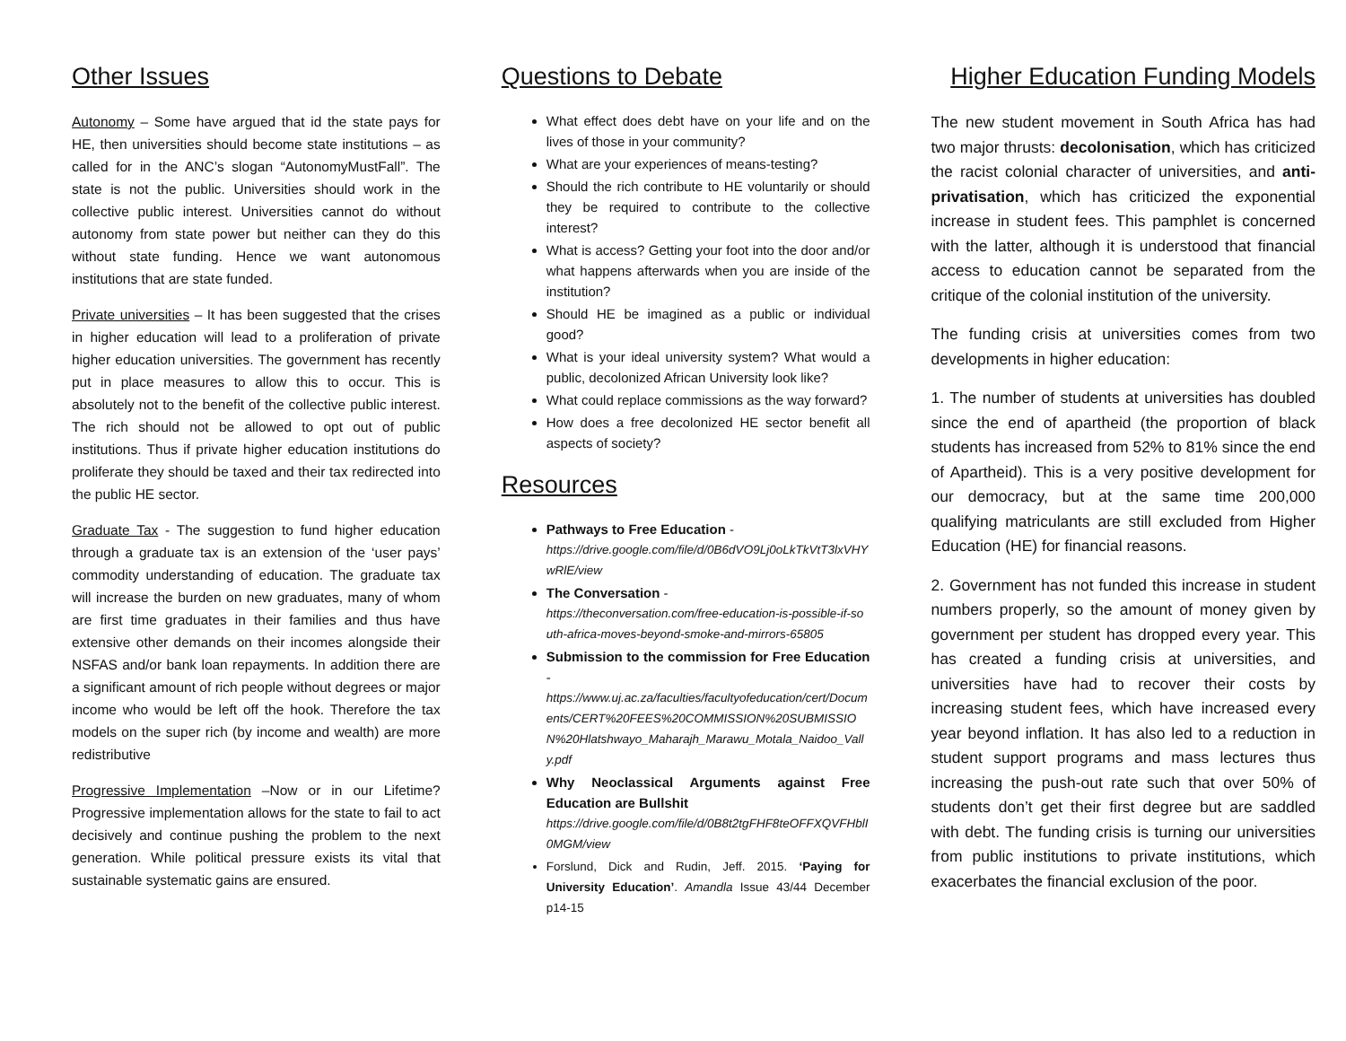Other Issues
Autonomy – Some have argued that id the state pays for HE, then universities should become state institutions – as called for in the ANC’s slogan “AutonomyMustFall”. The state is not the public. Universities should work in the collective public interest. Universities cannot do without autonomy from state power but neither can they do this without state funding. Hence we want autonomous institutions that are state funded.
Private universities – It has been suggested that the crises in higher education will lead to a proliferation of private higher education universities. The government has recently put in place measures to allow this to occur. This is absolutely not to the benefit of the collective public interest. The rich should not be allowed to opt out of public institutions. Thus if private higher education institutions do proliferate they should be taxed and their tax redirected into the public HE sector.
Graduate Tax - The suggestion to fund higher education through a graduate tax is an extension of the ‘user pays’ commodity understanding of education. The graduate tax will increase the burden on new graduates, many of whom are first time graduates in their families and thus have extensive other demands on their incomes alongside their NSFAS and/or bank loan repayments. In addition there are a significant amount of rich people without degrees or major income who would be left off the hook. Therefore the tax models on the super rich (by income and wealth) are more redistributive
Progressive Implementation –Now or in our Lifetime? Progressive implementation allows for the state to fail to act decisively and continue pushing the problem to the next generation. While political pressure exists its vital that sustainable systematic gains are ensured.
Questions to Debate
What effect does debt have on your life and on the lives of those in your community?
What are your experiences of means-testing?
Should the rich contribute to HE voluntarily or should they be required to contribute to the collective interest?
What is access? Getting your foot into the door and/or what happens afterwards when you are inside of the institution?
Should HE be imagined as a public or individual good?
What is your ideal university system? What would a public, decolonized African University look like?
What could replace commissions as the way forward?
How does a free decolonized HE sector benefit all aspects of society?
Resources
Pathways to Free Education -
https://drive.google.com/file/d/0B6dVO9Lj0oLkTkVtT3lxVHYwRlE/view
The Conversation -
https://theconversation.com/free-education-is-possible-if-south-africa-moves-beyond-smoke-and-mirrors-65805
Submission to the commission for Free Education -
https://www.uj.ac.za/faculties/facultyofeducation/cert/Documents/CERT%20FEES%20COMMISSION%20SUBMISSION%20Hlatshwayo_Maharajh_Marawu_Motala_Naidoo_Vally.pdf
Why Neoclassical Arguments against Free Education are Bullshit
https://drive.google.com/file/d/0B8t2tgFHF8teOFFXQVFHblI0MGM/view
Forslund, Dick and Rudin, Jeff. 2015. ‘Paying for University Education’. Amandla Issue 43/44 December p14-15
Higher Education Funding Models
The new student movement in South Africa has had two major thrusts: decolonisation, which has criticized the racist colonial character of universities, and anti-privatisation, which has criticized the exponential increase in student fees. This pamphlet is concerned with the latter, although it is understood that financial access to education cannot be separated from the critique of the colonial institution of the university.
The funding crisis at universities comes from two developments in higher education:
1. The number of students at universities has doubled since the end of apartheid (the proportion of black students has increased from 52% to 81% since the end of Apartheid). This is a very positive development for our democracy, but at the same time 200,000 qualifying matriculants are still excluded from Higher Education (HE) for financial reasons.
2. Government has not funded this increase in student numbers properly, so the amount of money given by government per student has dropped every year. This has created a funding crisis at universities, and universities have had to recover their costs by increasing student fees, which have increased every year beyond inflation. It has also led to a reduction in student support programs and mass lectures thus increasing the push-out rate such that over 50% of students don’t get their first degree but are saddled with debt. The funding crisis is turning our universities from public institutions to private institutions, which exacerbates the financial exclusion of the poor.